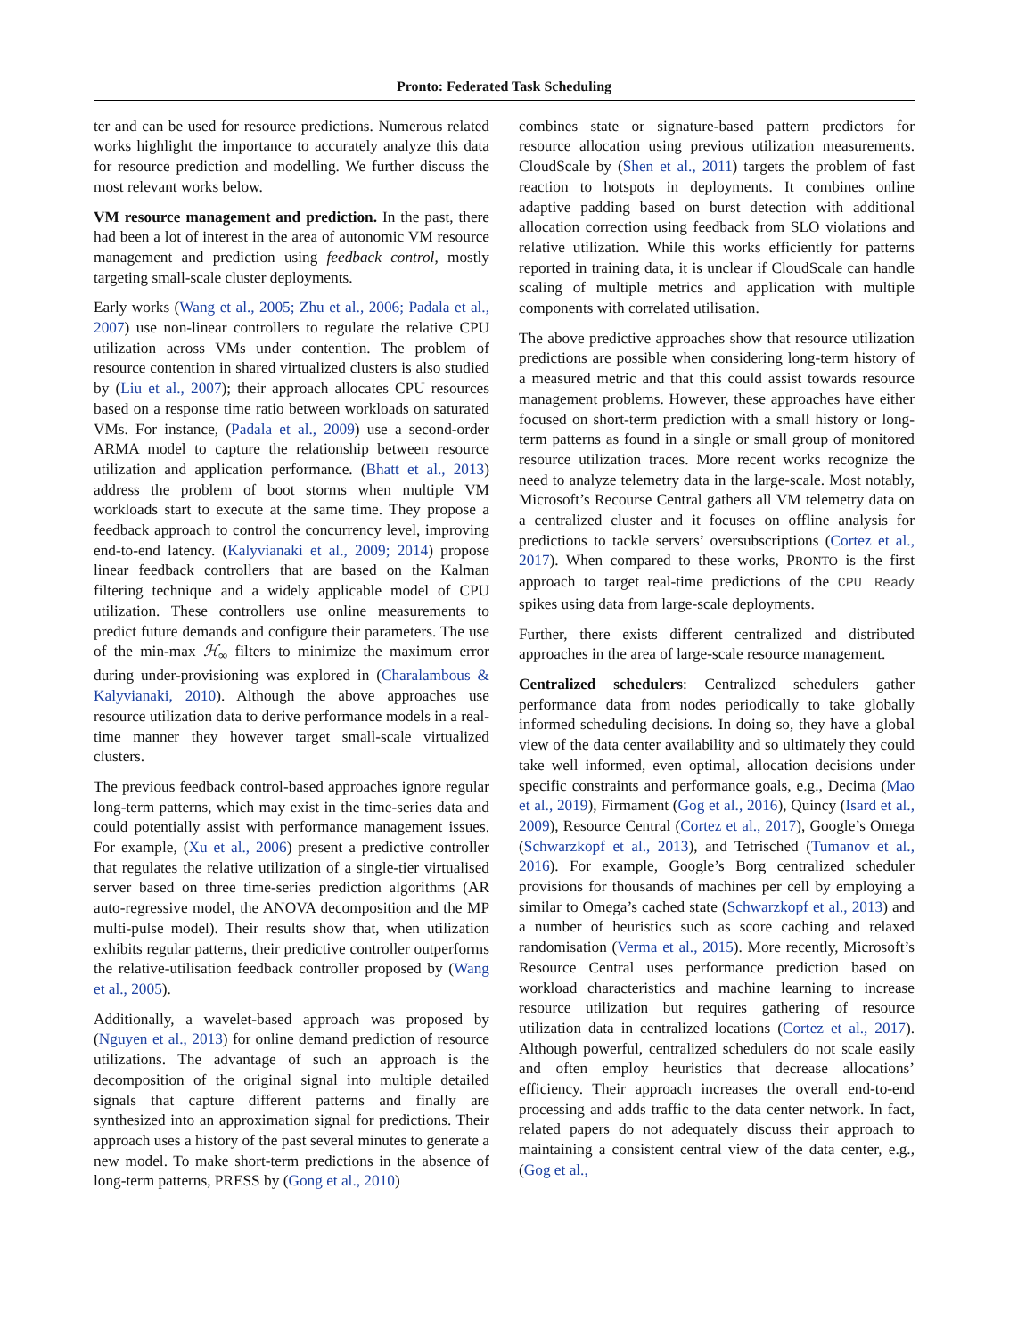Pronto: Federated Task Scheduling
ter and can be used for resource predictions. Numerous related works highlight the importance to accurately analyze this data for resource prediction and modelling. We further discuss the most relevant works below.
VM resource management and prediction. In the past, there had been a lot of interest in the area of autonomic VM resource management and prediction using feedback control, mostly targeting small-scale cluster deployments.
Early works (Wang et al., 2005; Zhu et al., 2006; Padala et al., 2007) use non-linear controllers to regulate the relative CPU utilization across VMs under contention. The problem of resource contention in shared virtualized clusters is also studied by (Liu et al., 2007); their approach allocates CPU resources based on a response time ratio between workloads on saturated VMs. For instance, (Padala et al., 2009) use a second-order ARMA model to capture the relationship between resource utilization and application performance. (Bhatt et al., 2013) address the problem of boot storms when multiple VM workloads start to execute at the same time. They propose a feedback approach to control the concurrency level, improving end-to-end latency. (Kalyvianaki et al., 2009; 2014) propose linear feedback controllers that are based on the Kalman filtering technique and a widely applicable model of CPU utilization. These controllers use online measurements to predict future demands and configure their parameters. The use of the min-max ℋ<sub>∞</sub> filters to minimize the maximum error during under-provisioning was explored in (Charalambous & Kalyvianaki, 2010). Although the above approaches use resource utilization data to derive performance models in a real-time manner they however target small-scale virtualized clusters.
The previous feedback control-based approaches ignore regular long-term patterns, which may exist in the time-series data and could potentially assist with performance management issues. For example, (Xu et al., 2006) present a predictive controller that regulates the relative utilization of a single-tier virtualised server based on three time-series prediction algorithms (AR auto-regressive model, the ANOVA decomposition and the MP multi-pulse model). Their results show that, when utilization exhibits regular patterns, their predictive controller outperforms the relative-utilisation feedback controller proposed by (Wang et al., 2005).
Additionally, a wavelet-based approach was proposed by (Nguyen et al., 2013) for online demand prediction of resource utilizations. The advantage of such an approach is the decomposition of the original signal into multiple detailed signals that capture different patterns and finally are synthesized into an approximation signal for predictions. Their approach uses a history of the past several minutes to generate a new model. To make short-term predictions in the absence of long-term patterns, PRESS by (Gong et al., 2010)
combines state or signature-based pattern predictors for resource allocation using previous utilization measurements. CloudScale by (Shen et al., 2011) targets the problem of fast reaction to hotspots in deployments. It combines online adaptive padding based on burst detection with additional allocation correction using feedback from SLO violations and relative utilization. While this works efficiently for patterns reported in training data, it is unclear if CloudScale can handle scaling of multiple metrics and application with multiple components with correlated utilisation.
The above predictive approaches show that resource utilization predictions are possible when considering long-term history of a measured metric and that this could assist towards resource management problems. However, these approaches have either focused on short-term prediction with a small history or long-term patterns as found in a single or small group of monitored resource utilization traces. More recent works recognize the need to analyze telemetry data in the large-scale. Most notably, Microsoft’s Recourse Central gathers all VM telemetry data on a centralized cluster and it focuses on offline analysis for predictions to tackle servers’ oversubscriptions (Cortez et al., 2017). When compared to these works, PRONTO is the first approach to target real-time predictions of the CPU Ready spikes using data from large-scale deployments.
Further, there exists different centralized and distributed approaches in the area of large-scale resource management.
Centralized schedulers: Centralized schedulers gather performance data from nodes periodically to take globally informed scheduling decisions. In doing so, they have a global view of the data center availability and so ultimately they could take well informed, even optimal, allocation decisions under specific constraints and performance goals, e.g., Decima (Mao et al., 2019), Firmament (Gog et al., 2016), Quincy (Isard et al., 2009), Resource Central (Cortez et al., 2017), Google’s Omega (Schwarzkopf et al., 2013), and Tetrisched (Tumanov et al., 2016). For example, Google’s Borg centralized scheduler provisions for thousands of machines per cell by employing a similar to Omega’s cached state (Schwarzkopf et al., 2013) and a number of heuristics such as score caching and relaxed randomisation (Verma et al., 2015). More recently, Microsoft’s Resource Central uses performance prediction based on workload characteristics and machine learning to increase resource utilization but requires gathering of resource utilization data in centralized locations (Cortez et al., 2017). Although powerful, centralized schedulers do not scale easily and often employ heuristics that decrease allocations’ efficiency. Their approach increases the overall end-to-end processing and adds traffic to the data center network. In fact, related papers do not adequately discuss their approach to maintaining a consistent central view of the data center, e.g., (Gog et al.,